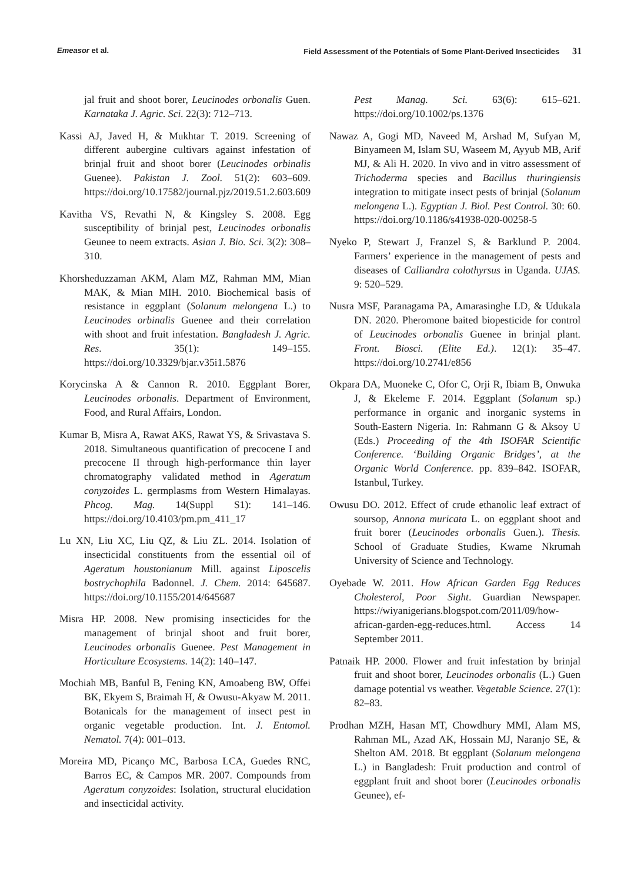Emeasor et al. Field Assessment of the Potentials of Some Plant-Derived Insecticides 31
jal fruit and shoot borer, Leucinodes orbonalis Guen. Karnataka J. Agric. Sci. 22(3): 712–713.
Kassi AJ, Javed H, & Mukhtar T. 2019. Screening of different aubergine cultivars against infestation of brinjal fruit and shoot borer (Leucinodes orbinalis Guenee). Pakistan J. Zool. 51(2): 603–609. https://doi.org/10.17582/journal.pjz/2019.51.2.603.609
Kavitha VS, Revathi N, & Kingsley S. 2008. Egg susceptibility of brinjal pest, Leucinodes orbonalis Geunee to neem extracts. Asian J. Bio. Sci. 3(2): 308–310.
Khorsheduzzaman AKM, Alam MZ, Rahman MM, Mian MAK, & Mian MIH. 2010. Biochemical basis of resistance in eggplant (Solanum melongena L.) to Leucinodes orbinalis Guenee and their correlation with shoot and fruit infestation. Bangladesh J. Agric. Res. 35(1): 149–155. https://doi.org/10.3329/bjar.v35i1.5876
Korycinska A & Cannon R. 2010. Eggplant Borer, Leucinodes orbonalis. Department of Environment, Food, and Rural Affairs, London.
Kumar B, Misra A, Rawat AKS, Rawat YS, & Srivastava S. 2018. Simultaneous quantification of precocene I and precocene II through high-performance thin layer chromatography validated method in Ageratum conyzoides L. germplasms from Western Himalayas. Phcog. Mag. 14(Suppl S1): 141–146. https://doi.org/10.4103/pm.pm_411_17
Lu XN, Liu XC, Liu QZ, & Liu ZL. 2014. Isolation of insecticidal constituents from the essential oil of Ageratum houstonianum Mill. against Liposcelis bostrychophila Badonnel. J. Chem. 2014: 645687. https://doi.org/10.1155/2014/645687
Misra HP. 2008. New promising insecticides for the management of brinjal shoot and fruit borer, Leucinodes orbonalis Guenee. Pest Management in Horticulture Ecosystems. 14(2): 140–147.
Mochiah MB, Banful B, Fening KN, Amoabeng BW, Offei BK, Ekyem S, Braimah H, & Owusu-Akyaw M. 2011. Botanicals for the management of insect pest in organic vegetable production. Int. J. Entomol. Nematol. 7(4): 001–013.
Moreira MD, Picanço MC, Barbosa LCA, Guedes RNC, Barros EC, & Campos MR. 2007. Compounds from Ageratum conyzoides: Isolation, structural elucidation and insecticidal activity.
Pest Manag. Sci. 63(6): 615–621. https://doi.org/10.1002/ps.1376
Nawaz A, Gogi MD, Naveed M, Arshad M, Sufyan M, Binyameen M, Islam SU, Waseem M, Ayyub MB, Arif MJ, & Ali H. 2020. In vivo and in vitro assessment of Trichoderma species and Bacillus thuringiensis integration to mitigate insect pests of brinjal (Solanum melongena L.). Egyptian J. Biol. Pest Control. 30: 60. https://doi.org/10.1186/s41938-020-00258-5
Nyeko P, Stewart J, Franzel S, & Barklund P. 2004. Farmers’ experience in the management of pests and diseases of Calliandra colothyrsus in Uganda. UJAS. 9: 520–529.
Nusra MSF, Paranagama PA, Amarasinghe LD, & Udukala DN. 2020. Pheromone baited biopesticide for control of Leucinodes orbonalis Guenee in brinjal plant. Front. Biosci. (Elite Ed.). 12(1): 35–47. https://doi.org/10.2741/e856
Okpara DA, Muoneke C, Ofor C, Orji R, Ibiam B, Onwuka J, & Ekeleme F. 2014. Eggplant (Solanum sp.) performance in organic and inorganic systems in South-Eastern Nigeria. In: Rahmann G & Aksoy U (Eds.) Proceeding of the 4th ISOFAR Scientific Conference. ‘Building Organic Bridges’, at the Organic World Conference. pp. 839–842. ISOFAR, Istanbul, Turkey.
Owusu DO. 2012. Effect of crude ethanolic leaf extract of soursop, Annona muricata L. on eggplant shoot and fruit borer (Leucinodes orbonalis Guen.). Thesis. School of Graduate Studies, Kwame Nkrumah University of Science and Technology.
Oyebade W. 2011. How African Garden Egg Reduces Cholesterol, Poor Sight. Guardian Newspaper. https://wiyanigerians.blogspot.com/2011/09/how-african-garden-egg-reduces.html. Access 14 September 2011.
Patnaik HP. 2000. Flower and fruit infestation by brinjal fruit and shoot borer, Leucinodes orbonalis (L.) Guen damage potential vs weather. Vegetable Science. 27(1): 82–83.
Prodhan MZH, Hasan MT, Chowdhury MMI, Alam MS, Rahman ML, Azad AK, Hossain MJ, Naranjo SE, & Shelton AM. 2018. Bt eggplant (Solanum melongena L.) in Bangladesh: Fruit production and control of eggplant fruit and shoot borer (Leucinodes orbonalis Geunee), ef-